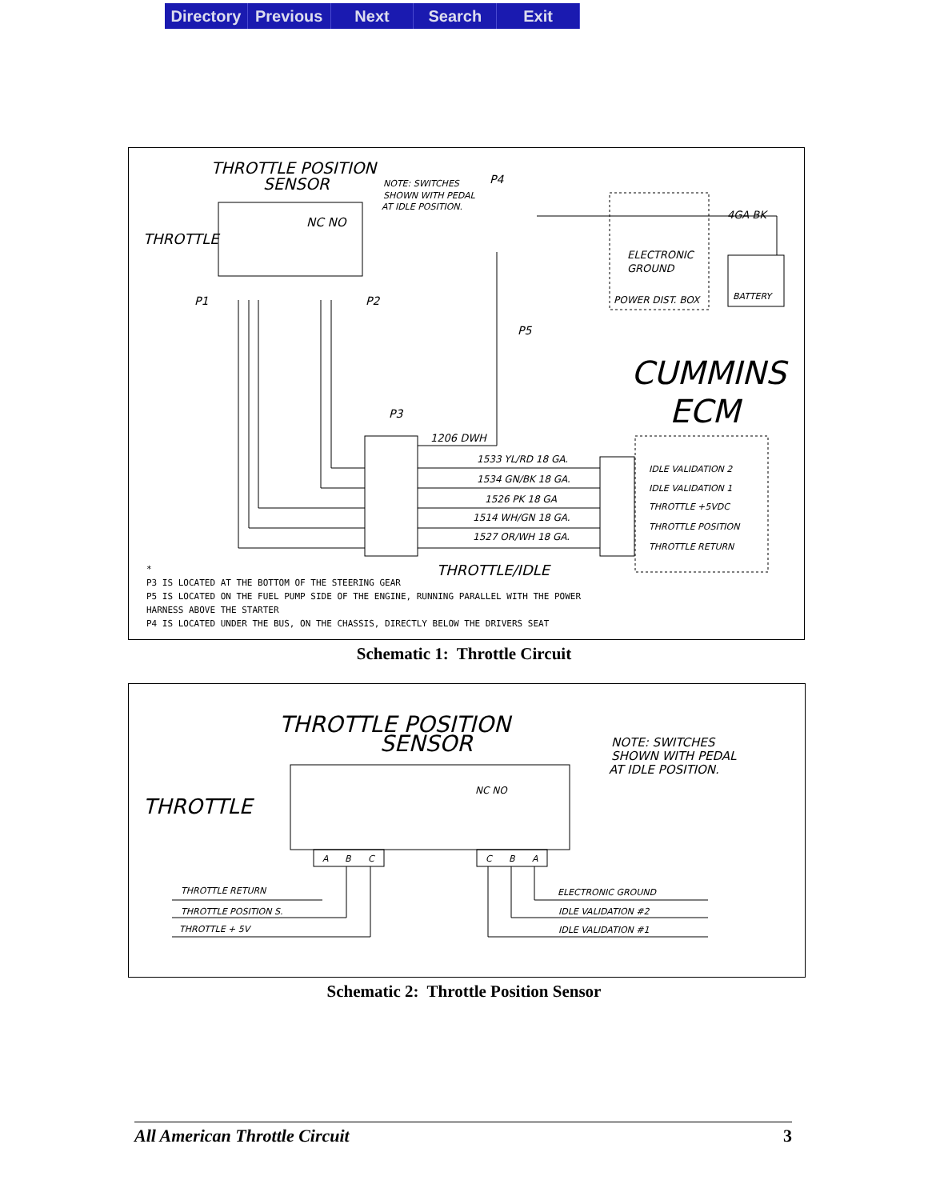Directory Previous Next Search Exit
THROTTLE POSITION
SENSOR
THROTTLE
NOTE: SWITCHES
SHOWN WITH PEDAL
AT IDLE POSITION.
NC NO
P1
P2
P3
P4
P5
4GA BK
ELECTRONIC
GROUND
POWER DIST. BOX
BATTERY
CUMMINS
ECM
1206 DWH
1533 YL/RD 18 GA.
1534 GN/BK 18 GA.
1526 PK 18 GA
1514 WH/GN 18 GA.
1527 OR/WH 18 GA.
IDLE VALIDATION 2
IDLE VALIDATION 1
THROTTLE +5VDC
THROTTLE POSITION
THROTTLE RETURN
THROTTLE/IDLE
*
P3 IS LOCATED AT THE BOTTOM OF THE STEERING GEAR
P5 IS LOCATED ON THE FUEL PUMP SIDE OF THE ENGINE, RUNNING PARALLEL WITH THE POWER
HARNESS ABOVE THE STARTER
P4 IS LOCATED UNDER THE BUS, ON THE CHASSIS, DIRECTLY BELOW THE DRIVERS SEAT
Schematic 1: Throttle Circuit
THROTTLE POSITION
SENSOR
THROTTLE
NOTE: SWITCHES
SHOWN WITH PEDAL
AT IDLE POSITION.
NC NO
A
B
C
C
B
A
THROTTLE RETURN
THROTTLE POSITION S.
THROTTLE + 5V
ELECTRONIC GROUND
IDLE VALIDATION #2
IDLE VALIDATION #1
Schematic 2: Throttle Position Sensor
All American Throttle Circuit 3